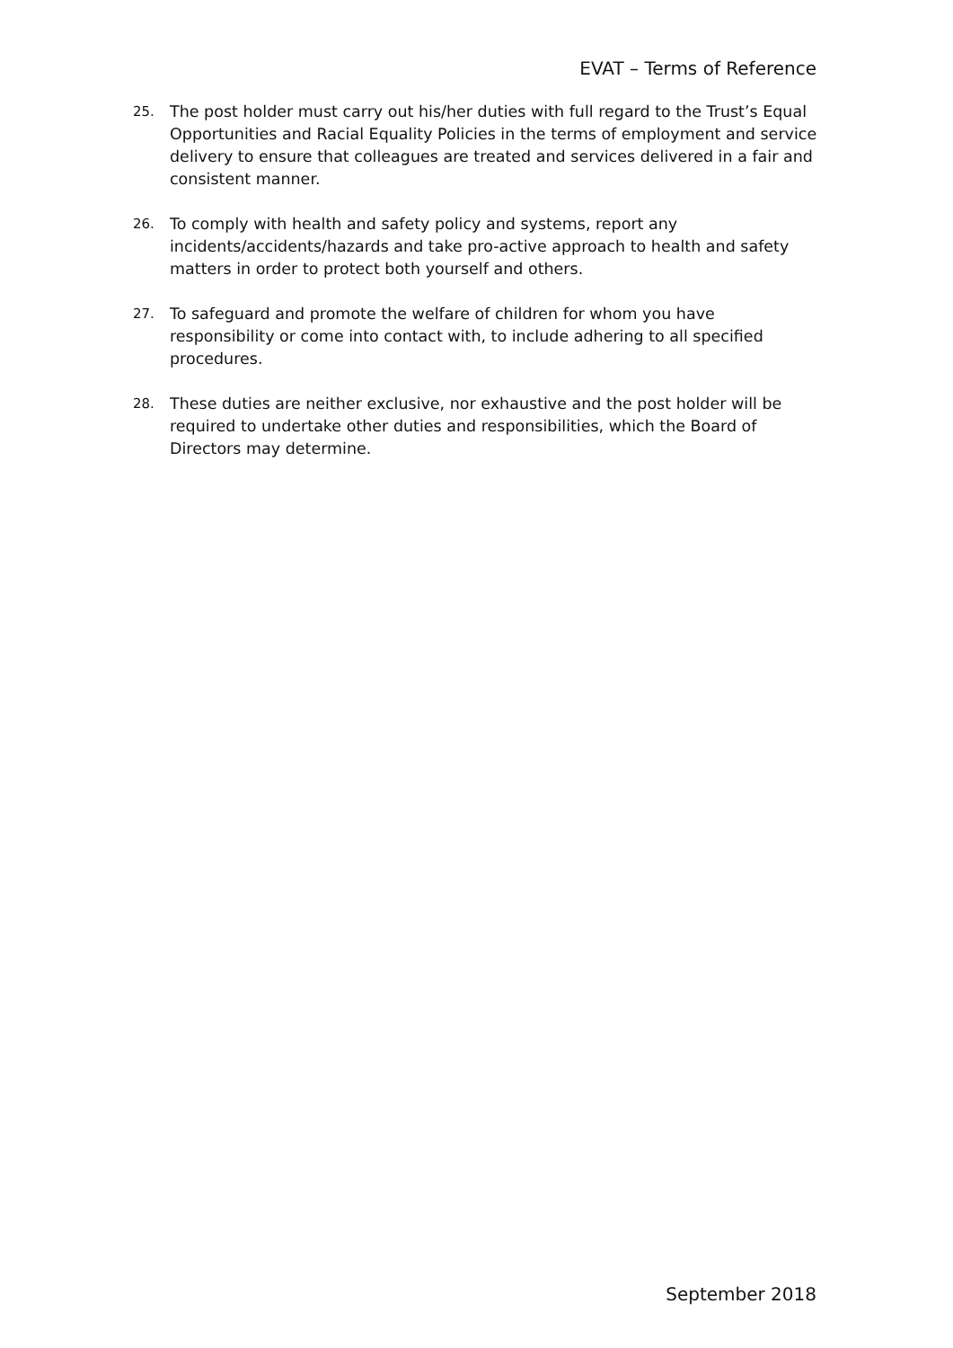EVAT – Terms of Reference
25. The post holder must carry out his/her duties with full regard to the Trust’s Equal Opportunities and Racial Equality Policies in the terms of employment and service delivery to ensure that colleagues are treated and services delivered in a fair and consistent manner.
26. To comply with health and safety policy and systems, report any incidents/accidents/hazards and take pro-active approach to health and safety matters in order to protect both yourself and others.
27. To safeguard and promote the welfare of children for whom you have responsibility or come into contact with, to include adhering to all specified procedures.
28. These duties are neither exclusive, nor exhaustive and the post holder will be required to undertake other duties and responsibilities, which the Board of Directors may determine.
September 2018